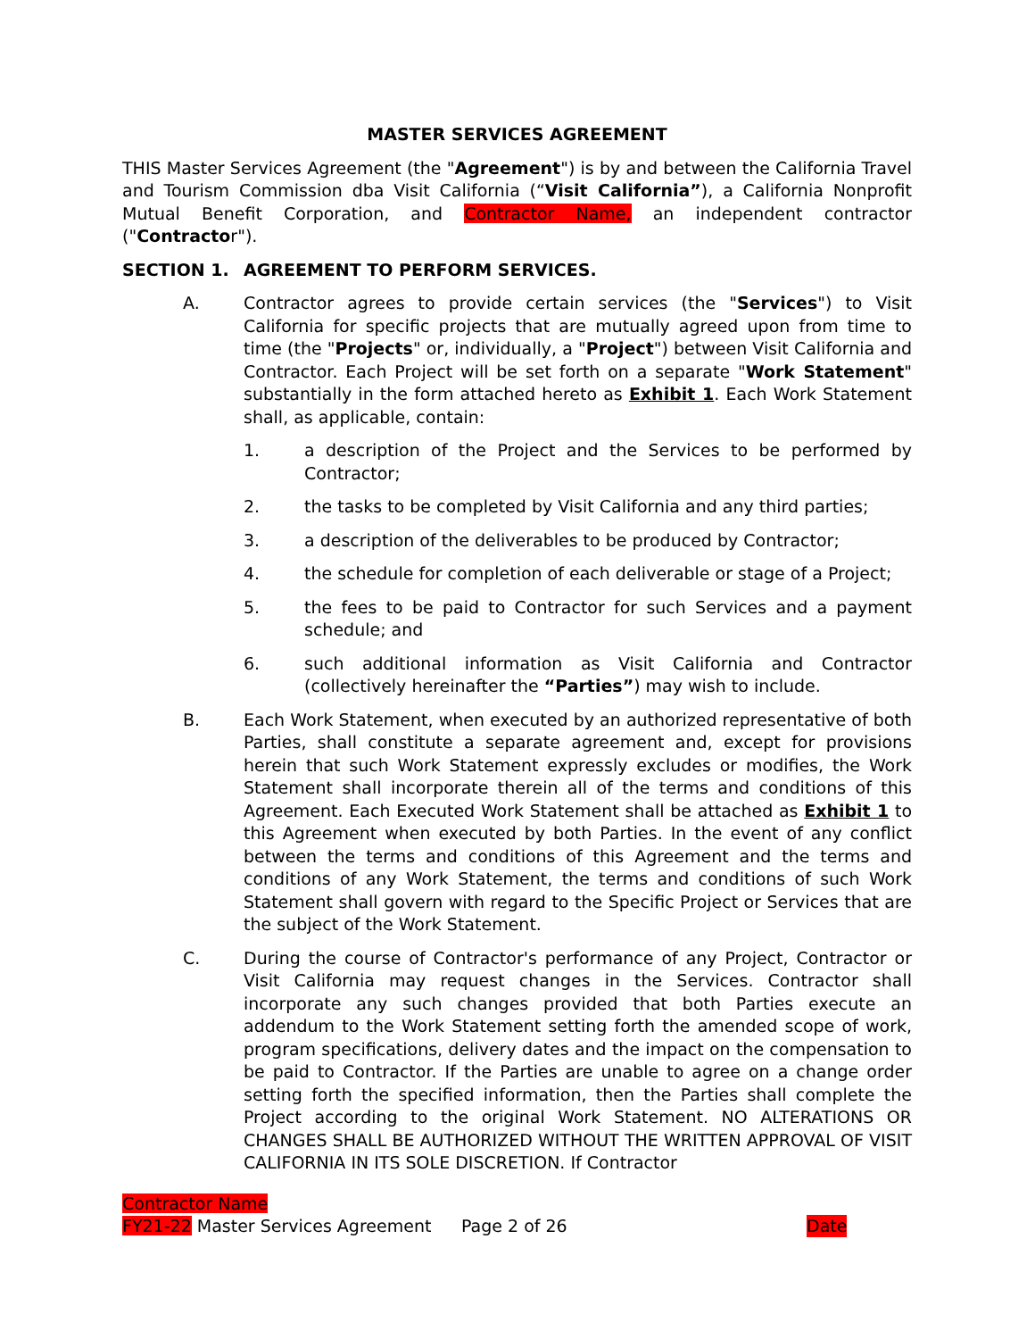MASTER SERVICES AGREEMENT
THIS Master Services Agreement (the "Agreement") is by and between the California Travel and Tourism Commission dba Visit California (“Visit California”), a California Nonprofit Mutual Benefit Corporation, and Contractor Name, an independent contractor ("Contractor").
SECTION 1. AGREEMENT TO PERFORM SERVICES.
A. Contractor agrees to provide certain services (the "Services") to Visit California for specific projects that are mutually agreed upon from time to time (the "Projects" or, individually, a "Project") between Visit California and Contractor. Each Project will be set forth on a separate "Work Statement" substantially in the form attached hereto as Exhibit 1. Each Work Statement shall, as applicable, contain:
1. a description of the Project and the Services to be performed by Contractor;
2. the tasks to be completed by Visit California and any third parties;
3. a description of the deliverables to be produced by Contractor;
4. the schedule for completion of each deliverable or stage of a Project;
5. the fees to be paid to Contractor for such Services and a payment schedule; and
6. such additional information as Visit California and Contractor (collectively hereinafter the “Parties”) may wish to include.
B. Each Work Statement, when executed by an authorized representative of both Parties, shall constitute a separate agreement and, except for provisions herein that such Work Statement expressly excludes or modifies, the Work Statement shall incorporate therein all of the terms and conditions of this Agreement. Each Executed Work Statement shall be attached as Exhibit 1 to this Agreement when executed by both Parties. In the event of any conflict between the terms and conditions of this Agreement and the terms and conditions of any Work Statement, the terms and conditions of such Work Statement shall govern with regard to the Specific Project or Services that are the subject of the Work Statement.
C. During the course of Contractor's performance of any Project, Contractor or Visit California may request changes in the Services. Contractor shall incorporate any such changes provided that both Parties execute an addendum to the Work Statement setting forth the amended scope of work, program specifications, delivery dates and the impact on the compensation to be paid to Contractor. If the Parties are unable to agree on a change order setting forth the specified information, then the Parties shall complete the Project according to the original Work Statement. NO ALTERATIONS OR CHANGES SHALL BE AUTHORIZED WITHOUT THE WRITTEN APPROVAL OF VISIT CALIFORNIA IN ITS SOLE DISCRETION. If Contractor
Contractor Name
FY21-22 Master Services Agreement Page 2 of 26 Date